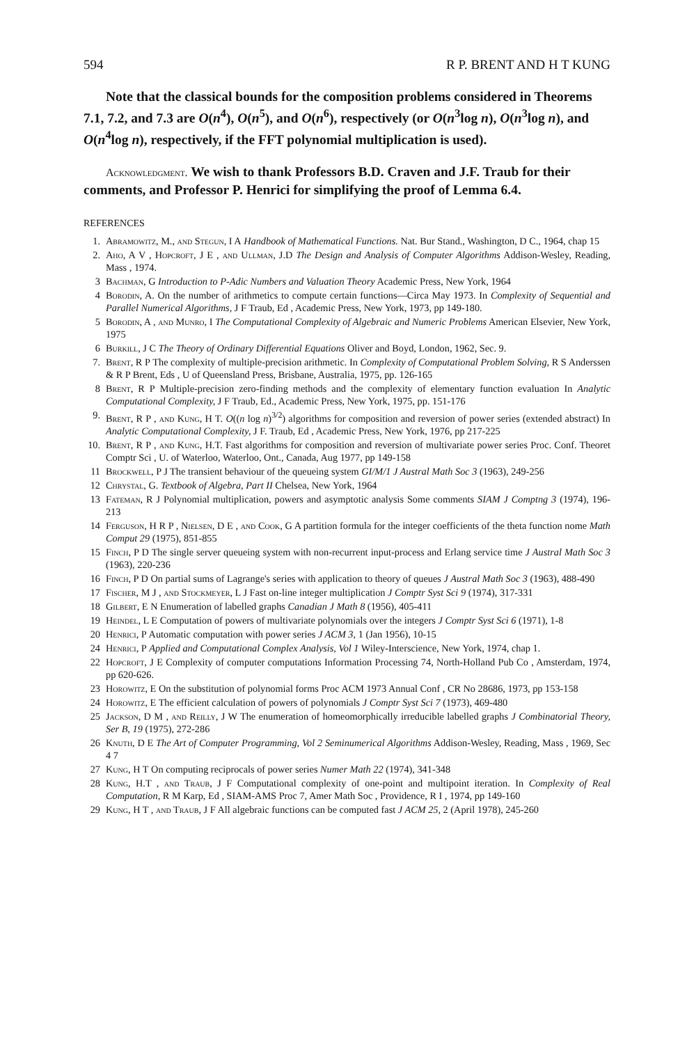594 R P. BRENT AND H T KUNG
Note that the classical bounds for the composition problems considered in Theorems 7.1, 7.2, and 7.3 are O(n<sup>4</sup>), O(n<sup>5</sup>), and O(n<sup>6</sup>), respectively (or O(n<sup>3</sup>log n), O(n<sup>3</sup>log n), and O(n<sup>4</sup>log n), respectively, if the FFT polynomial multiplication is used).
Acknowledgment. We wish to thank Professors B.D. Craven and J.F. Traub for their comments, and Professor P. Henrici for simplifying the proof of Lemma 6.4.
REFERENCES
1. Abramowitz, M., and Stegun, I A Handbook of Mathematical Functions. Nat. Bur Stand., Washington, D C., 1964, chap 15
2. Aho, A V , Hopcroft, J E , and Ullman, J.D The Design and Analysis of Computer Algorithms Addison-Wesley, Reading, Mass , 1974.
3 Bachman, G Introduction to P-Adic Numbers and Valuation Theory Academic Press, New York, 1964
4 Borodin, A. On the number of arithmetics to compute certain functions—Circa May 1973. In Complexity of Sequential and Parallel Numerical Algorithms, J F Traub, Ed , Academic Press, New York, 1973, pp 149-180.
5 Borodin, A , and Munro, I The Computational Complexity of Algebraic and Numeric Problems American Elsevier, New York, 1975
6 Burkill, J C The Theory of Ordinary Differential Equations Oliver and Boyd, London, 1962, Sec. 9.
7. Brent, R P The complexity of multiple-precision arithmetic. In Complexity of Computational Problem Solving, R S Anderssen & R P Brent, Eds , U of Queensland Press, Brisbane, Australia, 1975, pp. 126-165
8 Brent, R P Multiple-precision zero-finding methods and the complexity of elementary function evaluation In Analytic Computational Complexity, J F Traub, Ed., Academic Press, New York, 1975, pp. 151-176
9. Brent, R P , and Kung, H T. O((n log n)<sup>3/2</sup>) algorithms for composition and reversion of power series (extended abstract) In Analytic Computational Complexity, J F. Traub, Ed , Academic Press, New York, 1976, pp 217-225
10. Brent, R P , and Kung, H.T. Fast algorithms for composition and reversion of multivariate power series Proc. Conf. Theoret Comptr Sci , U. of Waterloo, Waterloo, Ont., Canada, Aug 1977, pp 149-158
11 Brockwell, P J The transient behaviour of the queueing system GI/M/1 J Austral Math Soc 3 (1963), 249-256
12 Chrystal, G. Textbook of Algebra, Part II Chelsea, New York, 1964
13 Fateman, R J Polynomial multiplication, powers and asymptotic analysis Some comments SIAM J Comptng 3 (1974), 196-213
14 Ferguson, H R P , Nielsen, D E , and Cook, G A partition formula for the integer coefficients of the theta function nome Math Comput 29 (1975), 851-855
15 Finch, P D The single server queueing system with non-recurrent input-process and Erlang service time J Austral Math Soc 3 (1963), 220-236
16 Finch, P D On partial sums of Lagrange's series with application to theory of queues J Austral Math Soc 3 (1963), 488-490
17 Fischer, M J , and Stockmeyer, L J Fast on-line integer multiplication J Comptr Syst Sci 9 (1974), 317-331
18 Gilbert, E N Enumeration of labelled graphs Canadian J Math 8 (1956), 405-411
19 Heindel, L E Computation of powers of multivariate polynomials over the integers J Comptr Syst Sci 6 (1971), 1-8
20 Henrici, P Automatic computation with power series J ACM 3, 1 (Jan 1956), 10-15
24 Henrici, P Applied and Computational Complex Analysis, Vol 1 Wiley-Interscience, New York, 1974, chap 1.
22 Hopcroft, J E Complexity of computer computations Information Processing 74, North-Holland Pub Co , Amsterdam, 1974, pp 620-626.
23 Horowitz, E On the substitution of polynomial forms Proc ACM 1973 Annual Conf , CR No 28686, 1973, pp 153-158
24 Horowitz, E The efficient calculation of powers of polynomials J Comptr Syst Sci 7 (1973), 469-480
25 Jackson, D M , and Reilly, J W The enumeration of homeomorphically irreducible labelled graphs J Combinatorial Theory, Ser B, 19 (1975), 272-286
26 Knuth, D E The Art of Computer Programming, Vol 2 Seminumerical Algorithms Addison-Wesley, Reading, Mass , 1969, Sec 4 7
27 Kung, H T On computing reciprocals of power series Numer Math 22 (1974), 341-348
28 Kung, H.T , and Traub, J F Computational complexity of one-point and multipoint iteration. In Complexity of Real Computation, R M Karp, Ed , SIAM-AMS Proc 7, Amer Math Soc , Providence, R I , 1974, pp 149-160
29 Kung, H T , and Traub, J F All algebraic functions can be computed fast J ACM 25, 2 (April 1978), 245-260